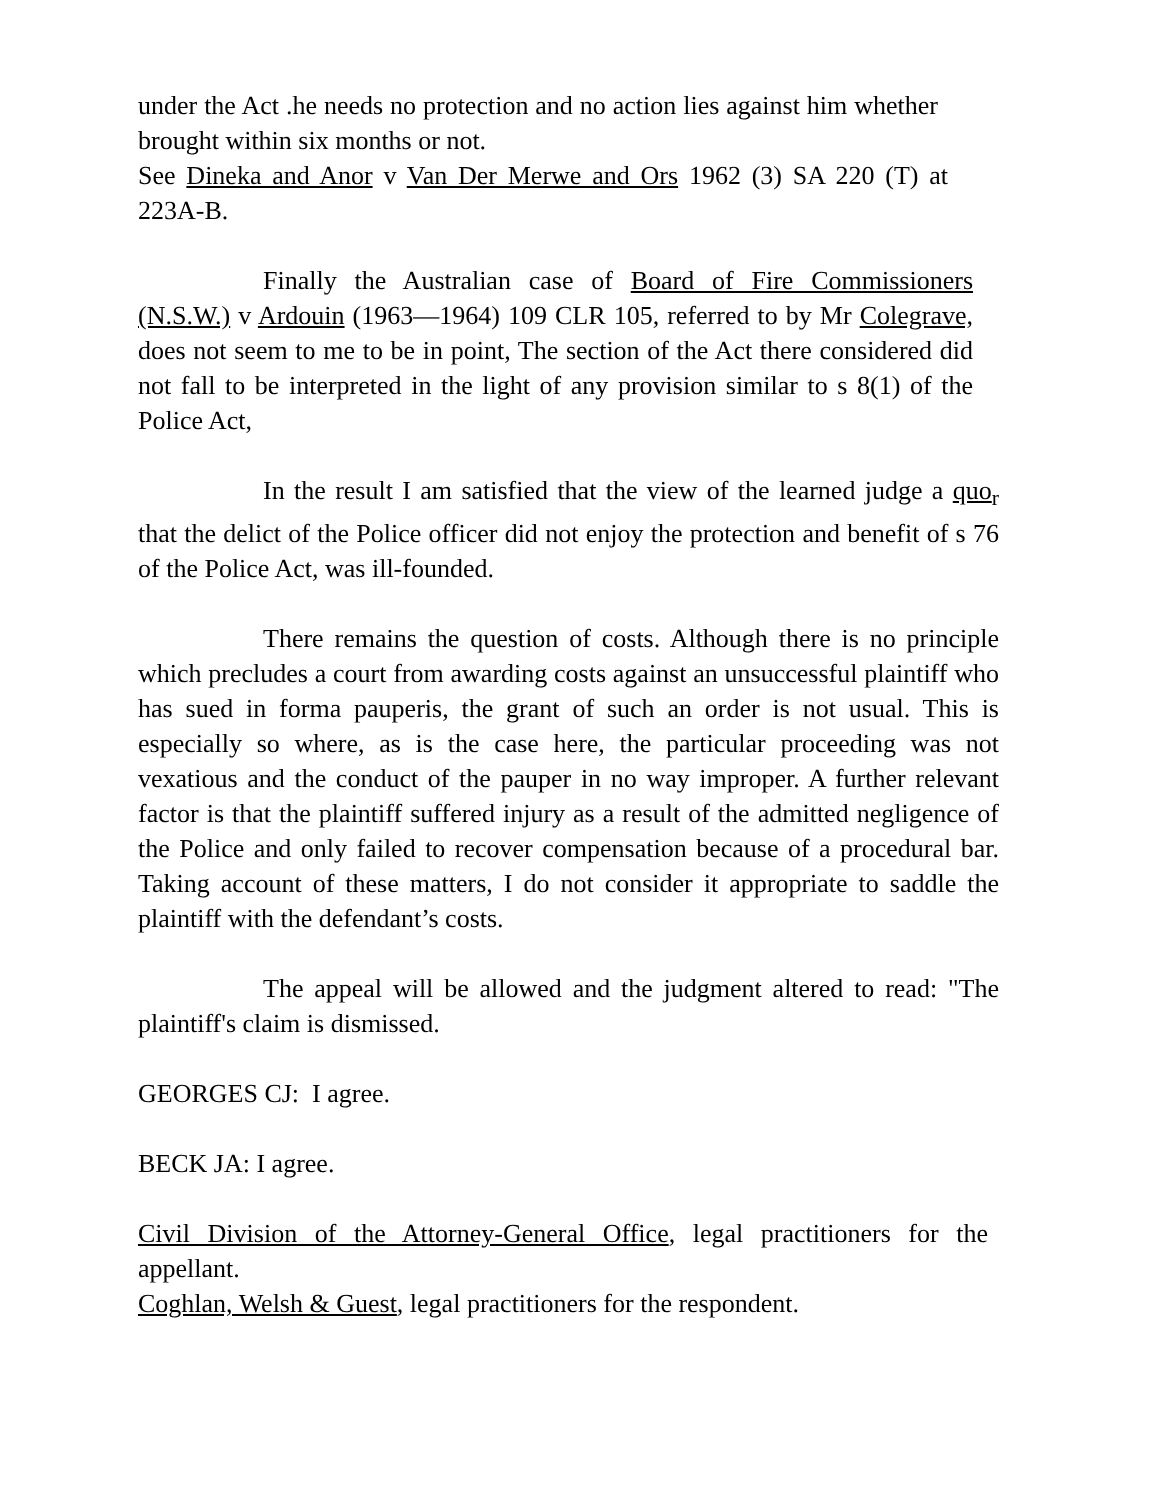under the Act .he needs no protection and no action lies against him whether brought within six months or not.
See Dineka and Anor v Van Der Merwe and Ors 1962 (3) SA 220 (T) at 223A-B.
Finally the Australian case of Board of Fire Commissioners (N.S.W.) v Ardouin (1963—1964) 109 CLR 105, referred to by Mr Colegrave, does not seem to me to be in point, The section of the Act there considered did not fall to be interpreted in the light of any provision similar to s 8(1) of the Police Act,
In the result I am satisfied that the view of the learned judge a quo<sub>r</sub> that the delict of the Police officer did not enjoy the protection and benefit of s 76 of the Police Act, was ill-founded.
There remains the question of costs. Although there is no principle which precludes a court from awarding costs against an unsuccessful plaintiff who has sued in forma pauperis, the grant of such an order is not usual. This is especially so where, as is the case here, the particular proceeding was not vexatious and the conduct of the pauper in no way improper. A further relevant factor is that the plaintiff suffered injury as a result of the admitted negligence of the Police and only failed to recover compensation because of a procedural bar. Taking account of these matters, I do not consider it appropriate to saddle the plaintiff with the defendant’s costs.
The appeal will be allowed and the judgment altered to read: "The plaintiff's claim is dismissed.
GEORGES CJ: I agree.
BECK JA: I agree.
Civil Division of the Attorney-General Office, legal practitioners for the appellant.
Coghlan, Welsh & Guest, legal practitioners for the respondent.